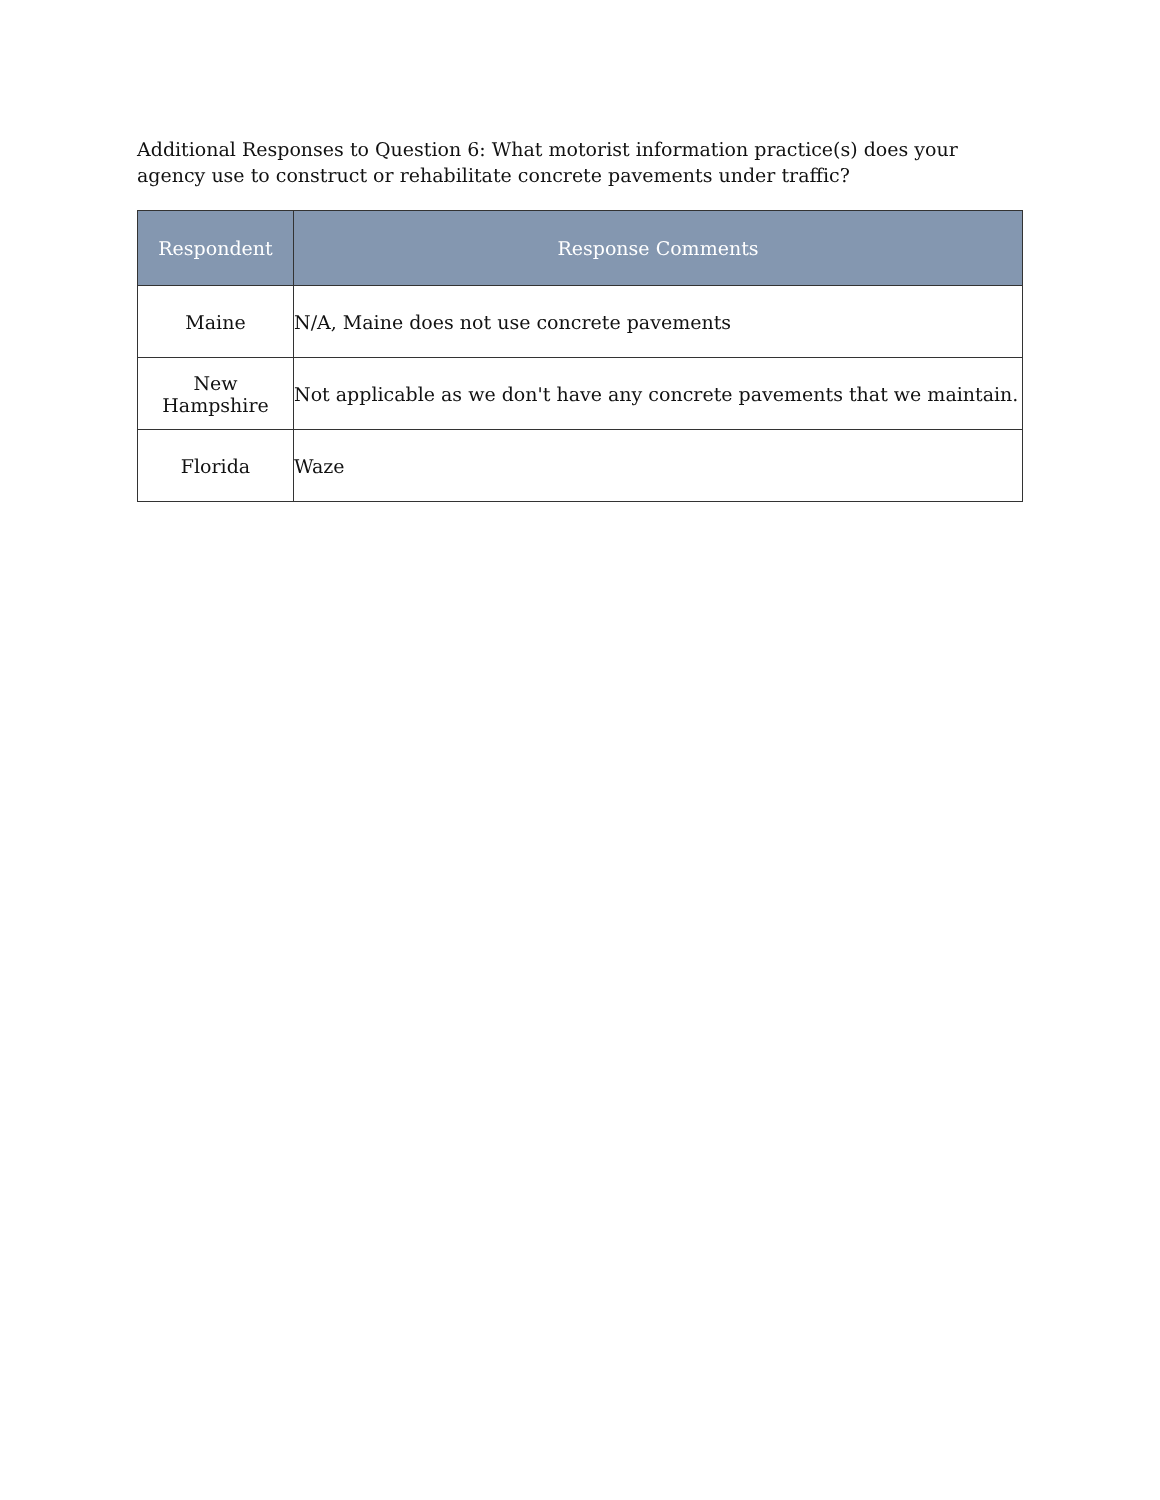Additional Responses to Question 6: What motorist information practice(s) does your agency use to construct or rehabilitate concrete pavements under traffic?
| Respondent | Response Comments |
| --- | --- |
| Maine | N/A, Maine does not use concrete pavements |
| New Hampshire | Not applicable as we don't have any concrete pavements that we maintain. |
| Florida | Waze |